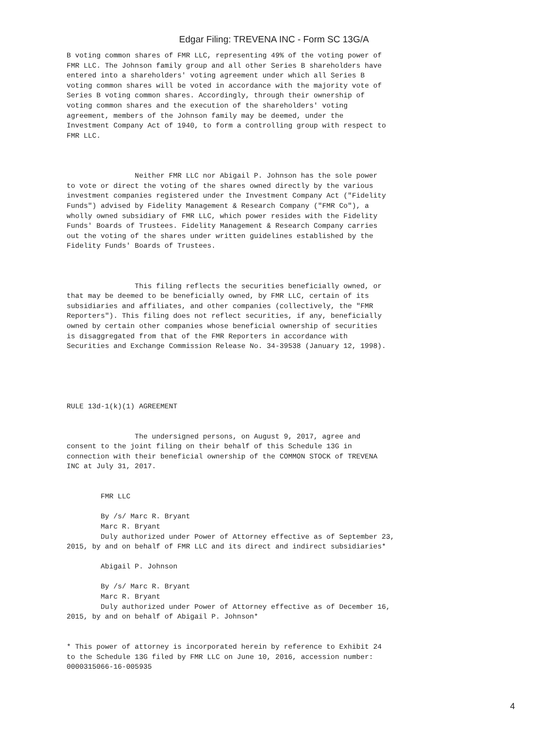Edgar Filing: TREVENA INC - Form SC 13G/A
B voting common shares of FMR LLC, representing 49% of the voting power of
FMR LLC. The Johnson family group and all other Series B shareholders have
entered into a shareholders' voting agreement under which all Series B
voting common shares will be voted in accordance with the majority vote of
Series B voting common shares. Accordingly, through their ownership of
voting common shares and the execution of the shareholders' voting
agreement, members of the Johnson family may be deemed, under the
Investment Company Act of 1940, to form a controlling group with respect to
FMR LLC.



                Neither FMR LLC nor Abigail P. Johnson has the sole power
to vote or direct the voting of the shares owned directly by the various
investment companies registered under the Investment Company Act ("Fidelity
Funds") advised by Fidelity Management & Research Company ("FMR Co"), a
wholly owned subsidiary of FMR LLC, which power resides with the Fidelity
Funds' Boards of Trustees. Fidelity Management & Research Company carries
out the voting of the shares under written guidelines established by the
Fidelity Funds' Boards of Trustees.



                This filing reflects the securities beneficially owned, or
that may be deemed to be beneficially owned, by FMR LLC, certain of its
subsidiaries and affiliates, and other companies (collectively, the "FMR
Reporters"). This filing does not reflect securities, if any, beneficially
owned by certain other companies whose beneficial ownership of securities
is disaggregated from that of the FMR Reporters in accordance with
Securities and Exchange Commission Release No. 34-39538 (January 12, 1998).





RULE 13d-1(k)(1) AGREEMENT


                The undersigned persons, on August 9, 2017, agree and
consent to the joint filing on their behalf of this Schedule 13G in
connection with their beneficial ownership of the COMMON STOCK of TREVENA
INC at July 31, 2017.


        FMR LLC

        By /s/ Marc R. Bryant
        Marc R. Bryant
        Duly authorized under Power of Attorney effective as of September 23,
2015, by and on behalf of FMR LLC and its direct and indirect subsidiaries*

        Abigail P. Johnson

        By /s/ Marc R. Bryant
        Marc R. Bryant
        Duly authorized under Power of Attorney effective as of December 16,
2015, by and on behalf of Abigail P. Johnson*


* This power of attorney is incorporated herein by reference to Exhibit 24
to the Schedule 13G filed by FMR LLC on June 10, 2016, accession number:
0000315066-16-005935
4